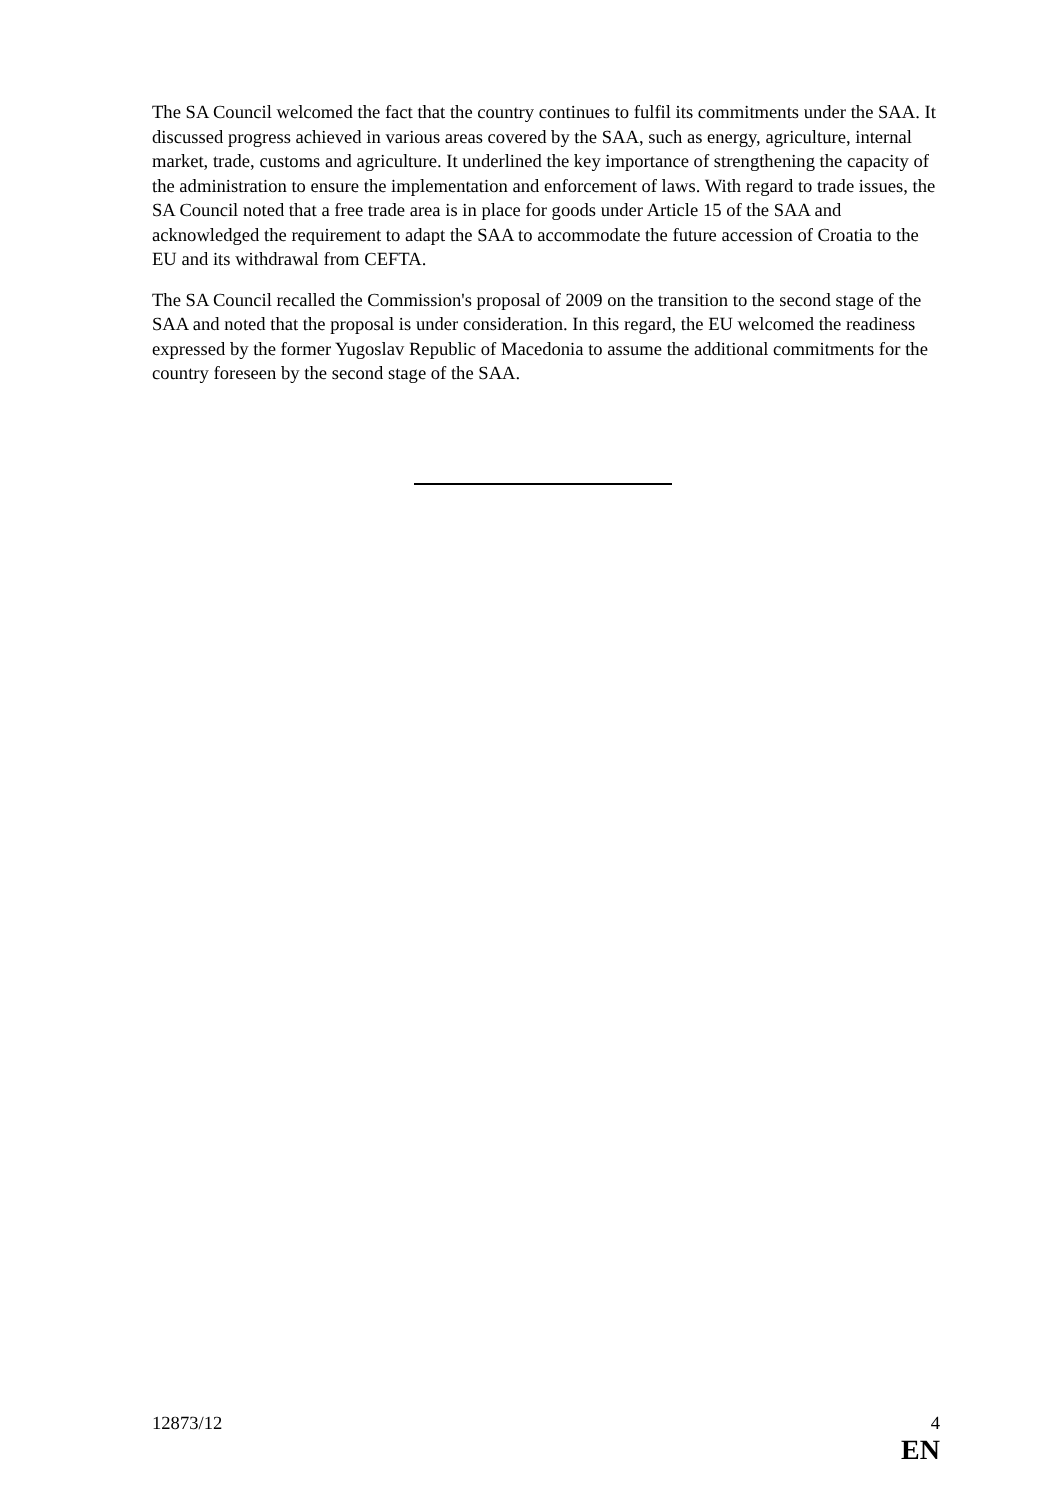The SA Council welcomed the fact that the country continues to fulfil its commitments under the SAA. It discussed progress achieved in various areas covered by the SAA, such as energy, agriculture, internal market, trade, customs and agriculture. It underlined the key importance of strengthening the capacity of the administration to ensure the implementation and enforcement of laws. With regard to trade issues, the SA Council noted that a free trade area is in place for goods under Article 15 of the SAA and acknowledged the requirement to adapt the SAA to accommodate the future accession of Croatia to the EU and its withdrawal from CEFTA.
The SA Council recalled the Commission's proposal of 2009 on the transition to the second stage of the SAA and noted that the proposal is under consideration. In this regard, the EU welcomed the readiness expressed by the former Yugoslav Republic of Macedonia to assume the additional commitments for the country foreseen by the second stage of the SAA.
12873/12 4
EN